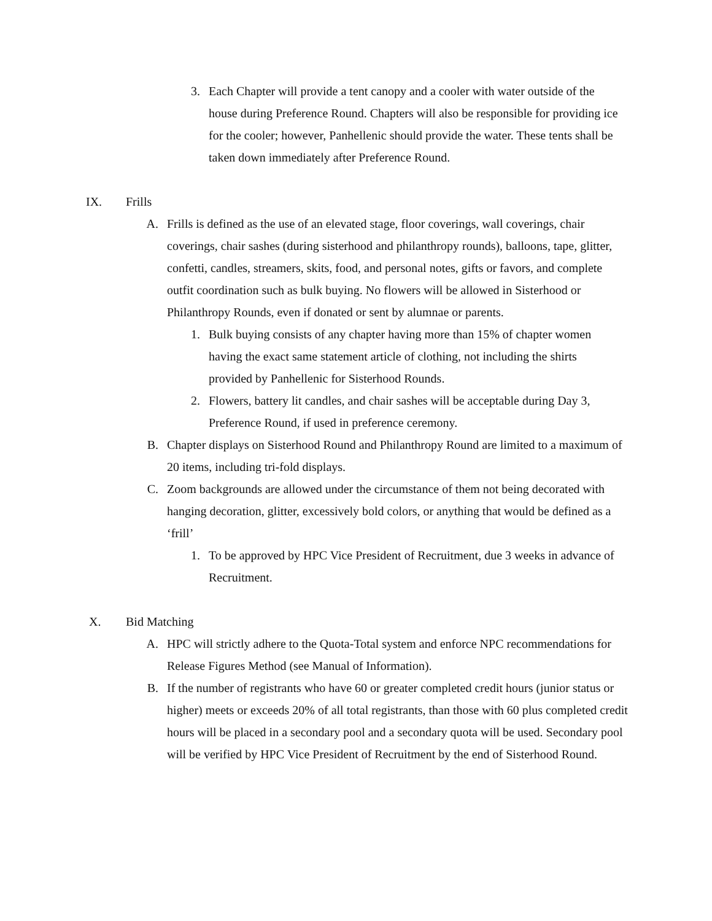3. Each Chapter will provide a tent canopy and a cooler with water outside of the house during Preference Round. Chapters will also be responsible for providing ice for the cooler; however, Panhellenic should provide the water. These tents shall be taken down immediately after Preference Round.
IX. Frills
A. Frills is defined as the use of an elevated stage, floor coverings, wall coverings, chair coverings, chair sashes (during sisterhood and philanthropy rounds), balloons, tape, glitter, confetti, candles, streamers, skits, food, and personal notes, gifts or favors, and complete outfit coordination such as bulk buying. No flowers will be allowed in Sisterhood or Philanthropy Rounds, even if donated or sent by alumnae or parents.
1. Bulk buying consists of any chapter having more than 15% of chapter women having the exact same statement article of clothing, not including the shirts provided by Panhellenic for Sisterhood Rounds.
2. Flowers, battery lit candles, and chair sashes will be acceptable during Day 3, Preference Round, if used in preference ceremony.
B. Chapter displays on Sisterhood Round and Philanthropy Round are limited to a maximum of 20 items, including tri-fold displays.
C. Zoom backgrounds are allowed under the circumstance of them not being decorated with hanging decoration, glitter, excessively bold colors, or anything that would be defined as a ‘frill’
1. To be approved by HPC Vice President of Recruitment, due 3 weeks in advance of Recruitment.
X. Bid Matching
A. HPC will strictly adhere to the Quota-Total system and enforce NPC recommendations for Release Figures Method (see Manual of Information).
B. If the number of registrants who have 60 or greater completed credit hours (junior status or higher) meets or exceeds 20% of all total registrants, than those with 60 plus completed credit hours will be placed in a secondary pool and a secondary quota will be used. Secondary pool will be verified by HPC Vice President of Recruitment by the end of Sisterhood Round.